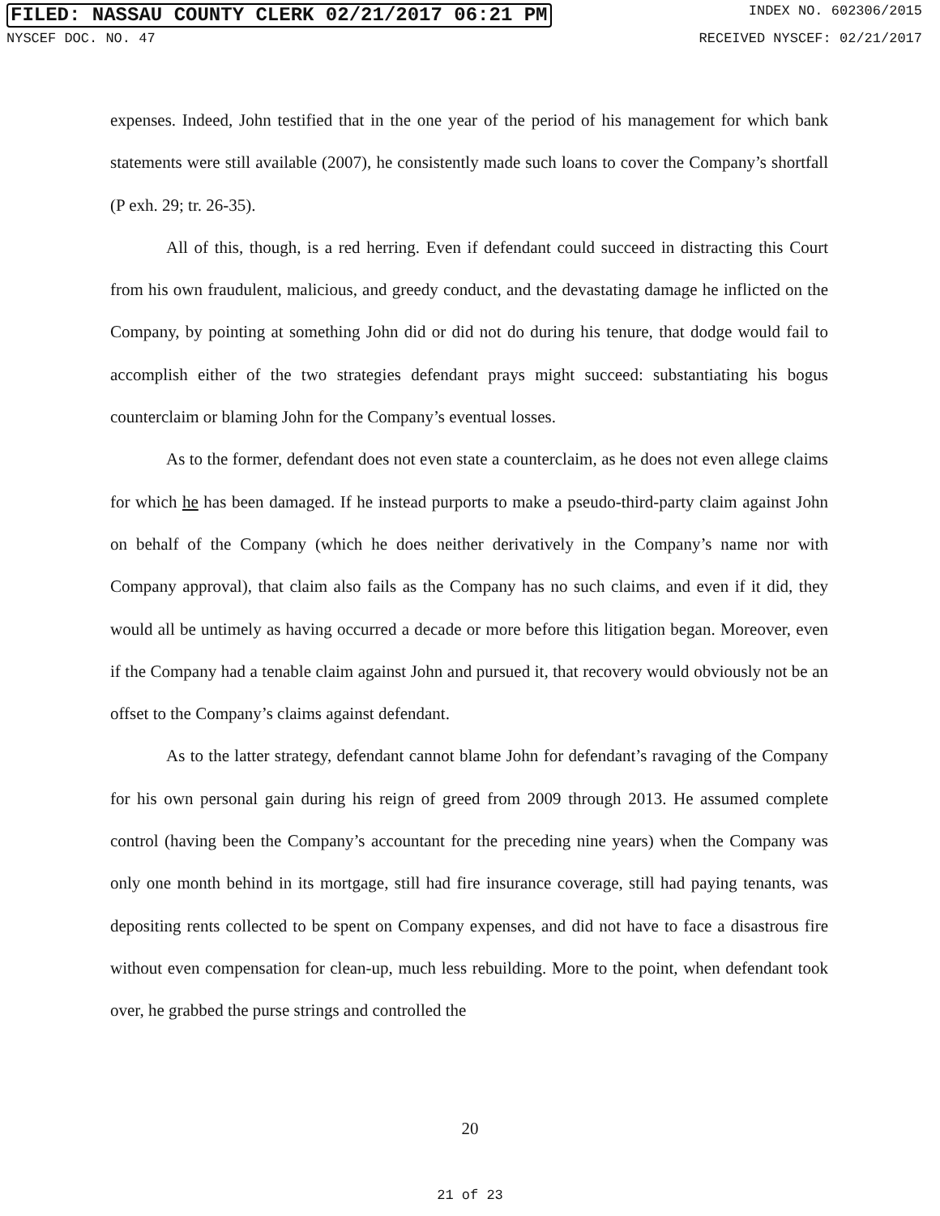FILED: NASSAU COUNTY CLERK 02/21/2017 06:21 PM INDEX NO. 602306/2015
NYSCEF DOC. NO. 47 RECEIVED NYSCEF: 02/21/2017
expenses. Indeed, John testified that in the one year of the period of his management for which bank statements were still available (2007), he consistently made such loans to cover the Company’s shortfall (P exh. 29; tr. 26-35).
All of this, though, is a red herring. Even if defendant could succeed in distracting this Court from his own fraudulent, malicious, and greedy conduct, and the devastating damage he inflicted on the Company, by pointing at something John did or did not do during his tenure, that dodge would fail to accomplish either of the two strategies defendant prays might succeed: substantiating his bogus counterclaim or blaming John for the Company’s eventual losses.
As to the former, defendant does not even state a counterclaim, as he does not even allege claims for which he has been damaged. If he instead purports to make a pseudo-third-party claim against John on behalf of the Company (which he does neither derivatively in the Company’s name nor with Company approval), that claim also fails as the Company has no such claims, and even if it did, they would all be untimely as having occurred a decade or more before this litigation began. Moreover, even if the Company had a tenable claim against John and pursued it, that recovery would obviously not be an offset to the Company’s claims against defendant.
As to the latter strategy, defendant cannot blame John for defendant’s ravaging of the Company for his own personal gain during his reign of greed from 2009 through 2013. He assumed complete control (having been the Company’s accountant for the preceding nine years) when the Company was only one month behind in its mortgage, still had fire insurance coverage, still had paying tenants, was depositing rents collected to be spent on Company expenses, and did not have to face a disastrous fire without even compensation for clean-up, much less rebuilding. More to the point, when defendant took over, he grabbed the purse strings and controlled the
20
21 of 23